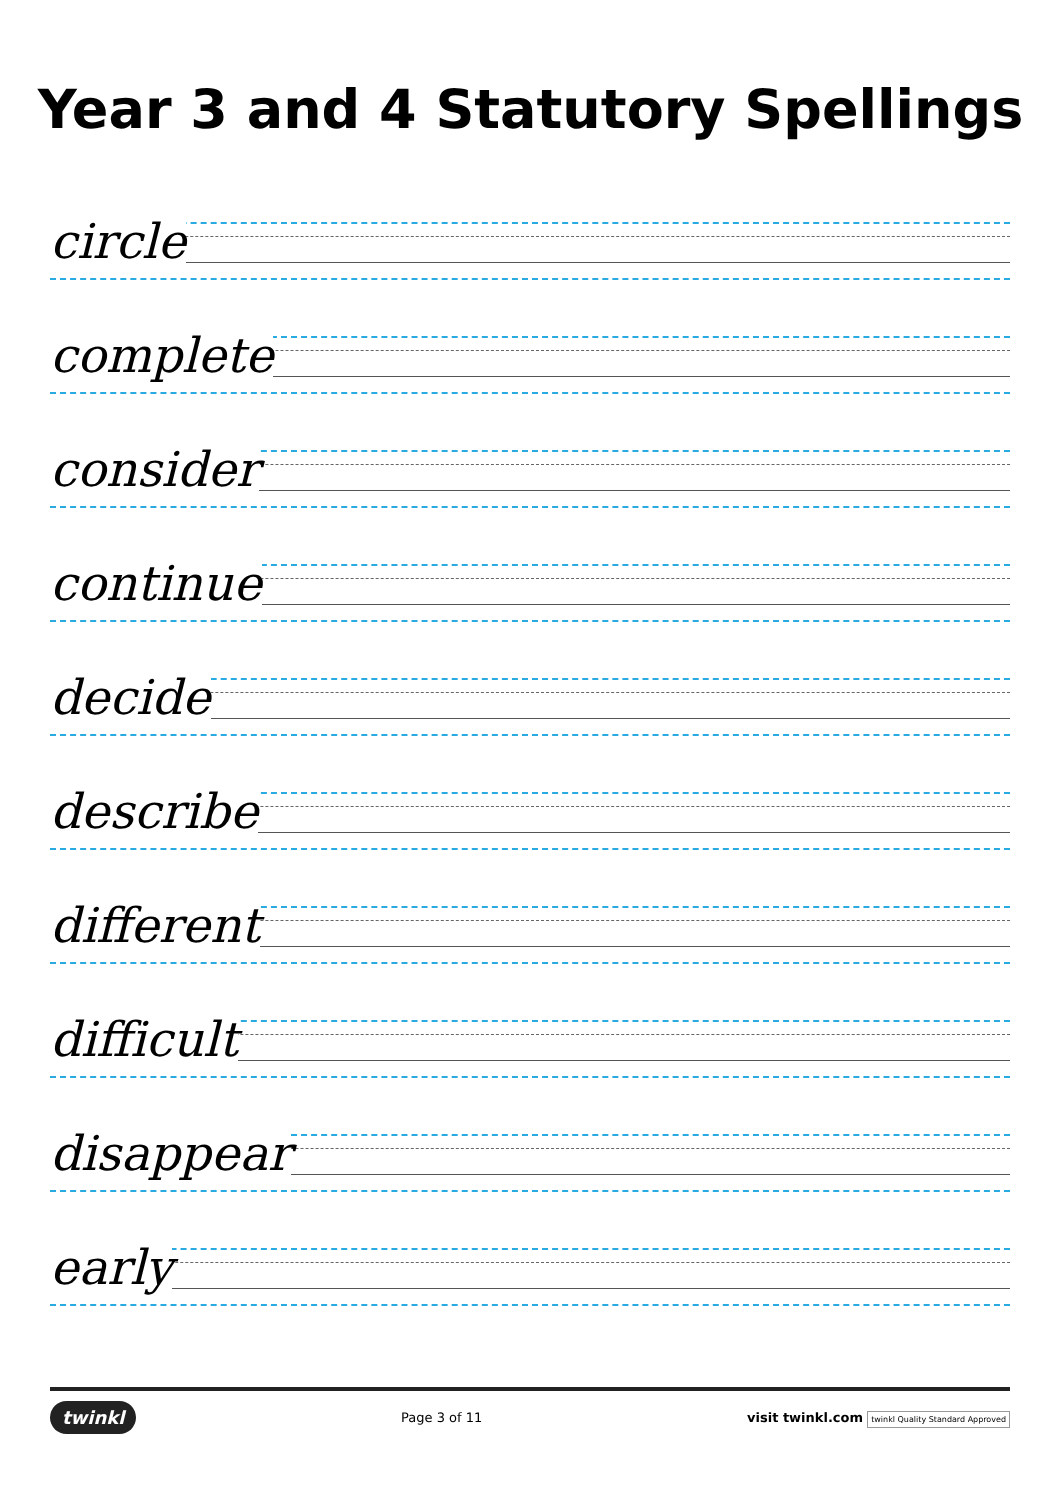Year 3 and 4 Statutory Spellings
circle
complete
consider
continue
decide
describe
different
difficult
disappear
early
twinkl Page 3 of 11 visit twinkl.com twinkl Quality Standard Approved